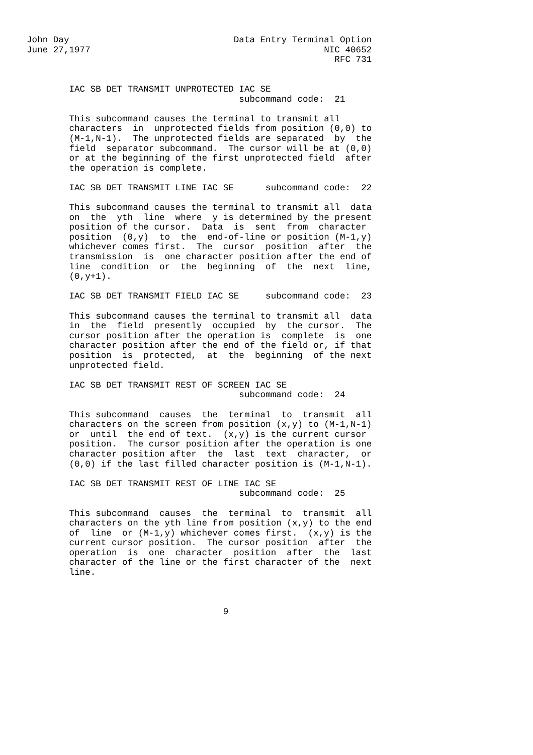John Day                               Data Entry Terminal Option
June 27,1977                                            NIC 40652
                                                          RFC 731


        IAC SB DET TRANSMIT UNPROTECTED IAC SE
                                        subcommand code:  21

        This subcommand causes the terminal to transmit all
        characters  in  unprotected fields from position (0,0) to
        (M-1,N-1).  The unprotected fields are separated  by  the
        field  separator subcommand.  The cursor will be at (0,0)
        or at the beginning of the first unprotected field  after
        the operation is complete.

        IAC SB DET TRANSMIT LINE IAC SE      subcommand code:  22

        This subcommand causes the terminal to transmit all  data
        on  the  yth  line  where  y is determined by the present
        position of the cursor.  Data  is  sent  from  character
        position  (0,y)  to  the  end-of-line or position (M-1,y)
        whichever comes first.  The  cursor  position  after  the
        transmission  is  one character position after the end of
        line  condition  or  the  beginning  of  the  next  line,
        (0,y+1).

        IAC SB DET TRANSMIT FIELD IAC SE     subcommand code:  23

        This subcommand causes the terminal to transmit all  data
        in  the  field  presently  occupied  by  the cursor.  The
        cursor position after the operation is  complete  is  one
        character position after the end of the field or, if that
        position  is  protected,  at  the  beginning  of the next
        unprotected field.

        IAC SB DET TRANSMIT REST OF SCREEN IAC SE
                                        subcommand code:  24

        This subcommand  causes  the  terminal  to  transmit  all
        characters on the screen from position (x,y) to (M-1,N-1)
        or  until  the end of text.  (x,y) is the current cursor
        position.  The cursor position after the operation is one
        character position after  the  last  text  character,  or
        (0,0) if the last filled character position is (M-1,N-1).

        IAC SB DET TRANSMIT REST OF LINE IAC SE
                                        subcommand code:  25

        This subcommand  causes  the  terminal  to  transmit  all
        characters on the yth line from position (x,y) to the end
        of  line  or (M-1,y) whichever comes first.  (x,y) is the
        current cursor position.  The cursor position  after  the
        operation  is  one  character  position  after  the  last
        character of the line or the first character of the  next
        line.



                                     9